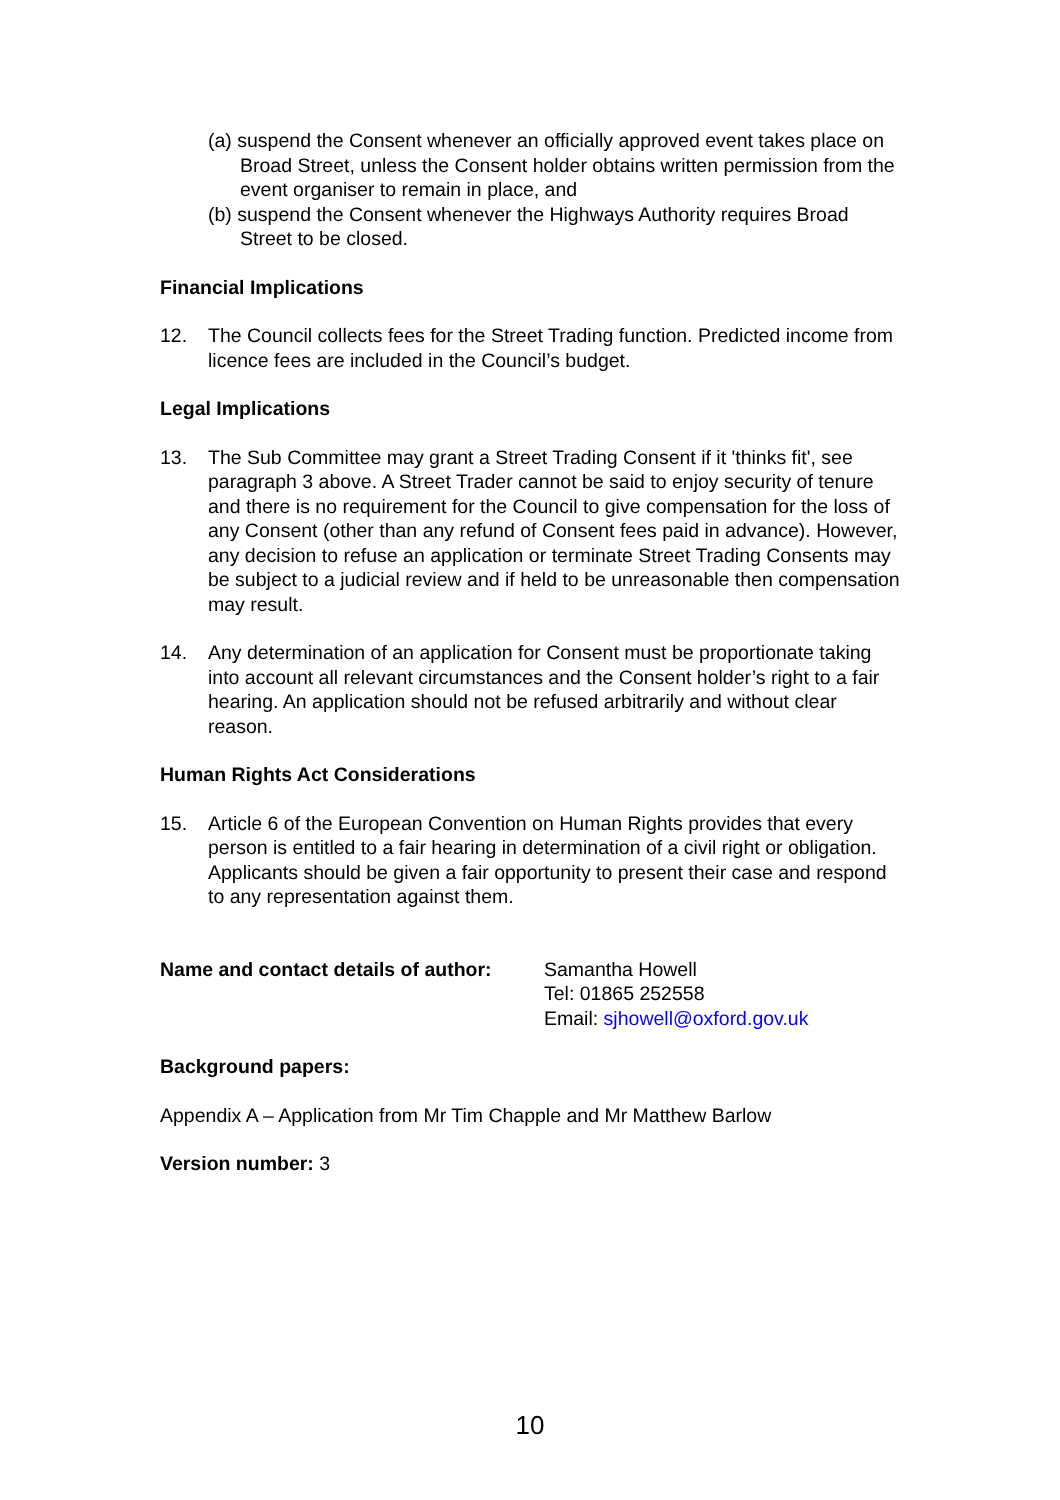(a) suspend the Consent whenever an officially approved event takes place on Broad Street, unless the Consent holder obtains written permission from the event organiser to remain in place, and
(b) suspend the Consent whenever the Highways Authority requires Broad Street to be closed.
Financial Implications
12. The Council collects fees for the Street Trading function. Predicted income from licence fees are included in the Council’s budget.
Legal Implications
13. The Sub Committee may grant a Street Trading Consent if it 'thinks fit', see paragraph 3 above. A Street Trader cannot be said to enjoy security of tenure and there is no requirement for the Council to give compensation for the loss of any Consent (other than any refund of Consent fees paid in advance). However, any decision to refuse an application or terminate Street Trading Consents may be subject to a judicial review and if held to be unreasonable then compensation may result.
14. Any determination of an application for Consent must be proportionate taking into account all relevant circumstances and the Consent holder’s right to a fair hearing. An application should not be refused arbitrarily and without clear reason.
Human Rights Act Considerations
15. Article 6 of the European Convention on Human Rights provides that every person is entitled to a fair hearing in determination of a civil right or obligation. Applicants should be given a fair opportunity to present their case and respond to any representation against them.
Name and contact details of author:
Samantha Howell
Tel: 01865 252558
Email: sjhowell@oxford.gov.uk
Background papers:
Appendix A – Application from Mr Tim Chapple and Mr Matthew Barlow
Version number: 3
10